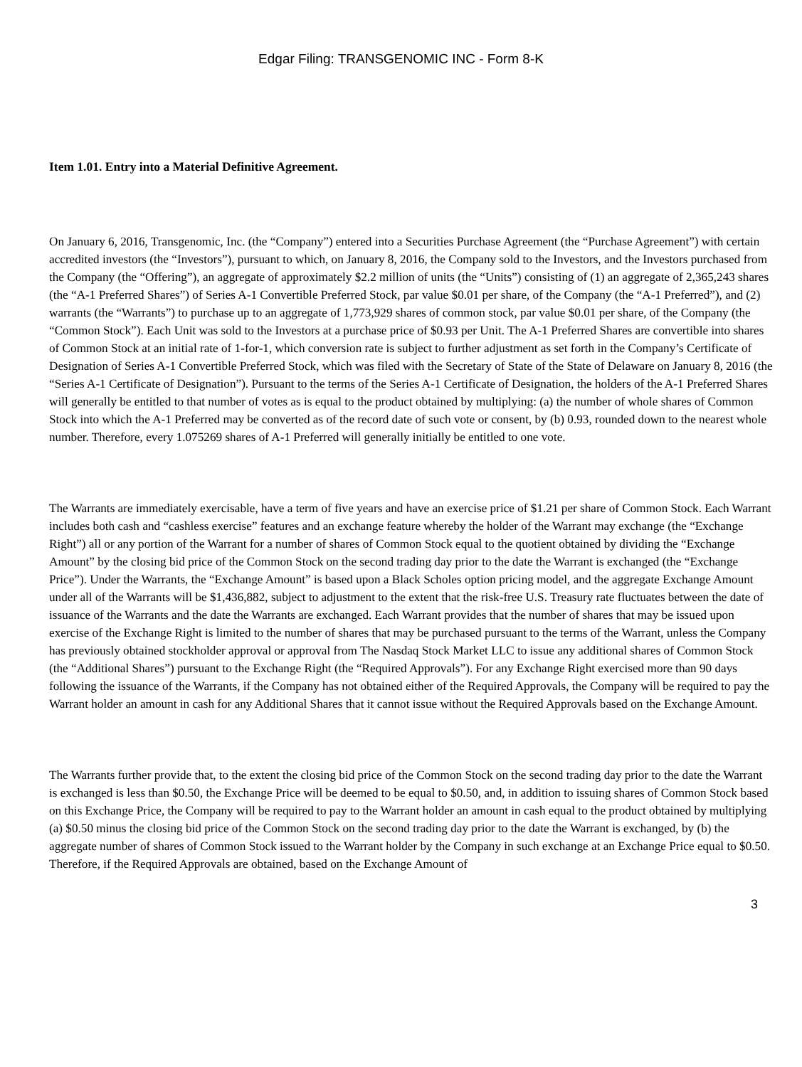Edgar Filing: TRANSGENOMIC INC - Form 8-K
Item 1.01. Entry into a Material Definitive Agreement.
On January 6, 2016, Transgenomic, Inc. (the “Company”) entered into a Securities Purchase Agreement (the “Purchase Agreement”) with certain accredited investors (the “Investors”), pursuant to which, on January 8, 2016, the Company sold to the Investors, and the Investors purchased from the Company (the “Offering”), an aggregate of approximately $2.2 million of units (the “Units”) consisting of (1) an aggregate of 2,365,243 shares (the “A-1 Preferred Shares”) of Series A-1 Convertible Preferred Stock, par value $0.01 per share, of the Company (the “A-1 Preferred”), and (2) warrants (the “Warrants”) to purchase up to an aggregate of 1,773,929 shares of common stock, par value $0.01 per share, of the Company (the “Common Stock”). Each Unit was sold to the Investors at a purchase price of $0.93 per Unit. The A-1 Preferred Shares are convertible into shares of Common Stock at an initial rate of 1-for-1, which conversion rate is subject to further adjustment as set forth in the Company’s Certificate of Designation of Series A-1 Convertible Preferred Stock, which was filed with the Secretary of State of the State of Delaware on January 8, 2016 (the “Series A-1 Certificate of Designation”). Pursuant to the terms of the Series A-1 Certificate of Designation, the holders of the A-1 Preferred Shares will generally be entitled to that number of votes as is equal to the product obtained by multiplying: (a) the number of whole shares of Common Stock into which the A-1 Preferred may be converted as of the record date of such vote or consent, by (b) 0.93, rounded down to the nearest whole number. Therefore, every 1.075269 shares of A-1 Preferred will generally initially be entitled to one vote.
The Warrants are immediately exercisable, have a term of five years and have an exercise price of $1.21 per share of Common Stock. Each Warrant includes both cash and “cashless exercise” features and an exchange feature whereby the holder of the Warrant may exchange (the “Exchange Right”) all or any portion of the Warrant for a number of shares of Common Stock equal to the quotient obtained by dividing the “Exchange Amount” by the closing bid price of the Common Stock on the second trading day prior to the date the Warrant is exchanged (the “Exchange Price”). Under the Warrants, the “Exchange Amount” is based upon a Black Scholes option pricing model, and the aggregate Exchange Amount under all of the Warrants will be $1,436,882, subject to adjustment to the extent that the risk-free U.S. Treasury rate fluctuates between the date of issuance of the Warrants and the date the Warrants are exchanged. Each Warrant provides that the number of shares that may be issued upon exercise of the Exchange Right is limited to the number of shares that may be purchased pursuant to the terms of the Warrant, unless the Company has previously obtained stockholder approval or approval from The Nasdaq Stock Market LLC to issue any additional shares of Common Stock (the “Additional Shares”) pursuant to the Exchange Right (the “Required Approvals”). For any Exchange Right exercised more than 90 days following the issuance of the Warrants, if the Company has not obtained either of the Required Approvals, the Company will be required to pay the Warrant holder an amount in cash for any Additional Shares that it cannot issue without the Required Approvals based on the Exchange Amount.
The Warrants further provide that, to the extent the closing bid price of the Common Stock on the second trading day prior to the date the Warrant is exchanged is less than $0.50, the Exchange Price will be deemed to be equal to $0.50, and, in addition to issuing shares of Common Stock based on this Exchange Price, the Company will be required to pay to the Warrant holder an amount in cash equal to the product obtained by multiplying (a) $0.50 minus the closing bid price of the Common Stock on the second trading day prior to the date the Warrant is exchanged, by (b) the aggregate number of shares of Common Stock issued to the Warrant holder by the Company in such exchange at an Exchange Price equal to $0.50. Therefore, if the Required Approvals are obtained, based on the Exchange Amount of
3